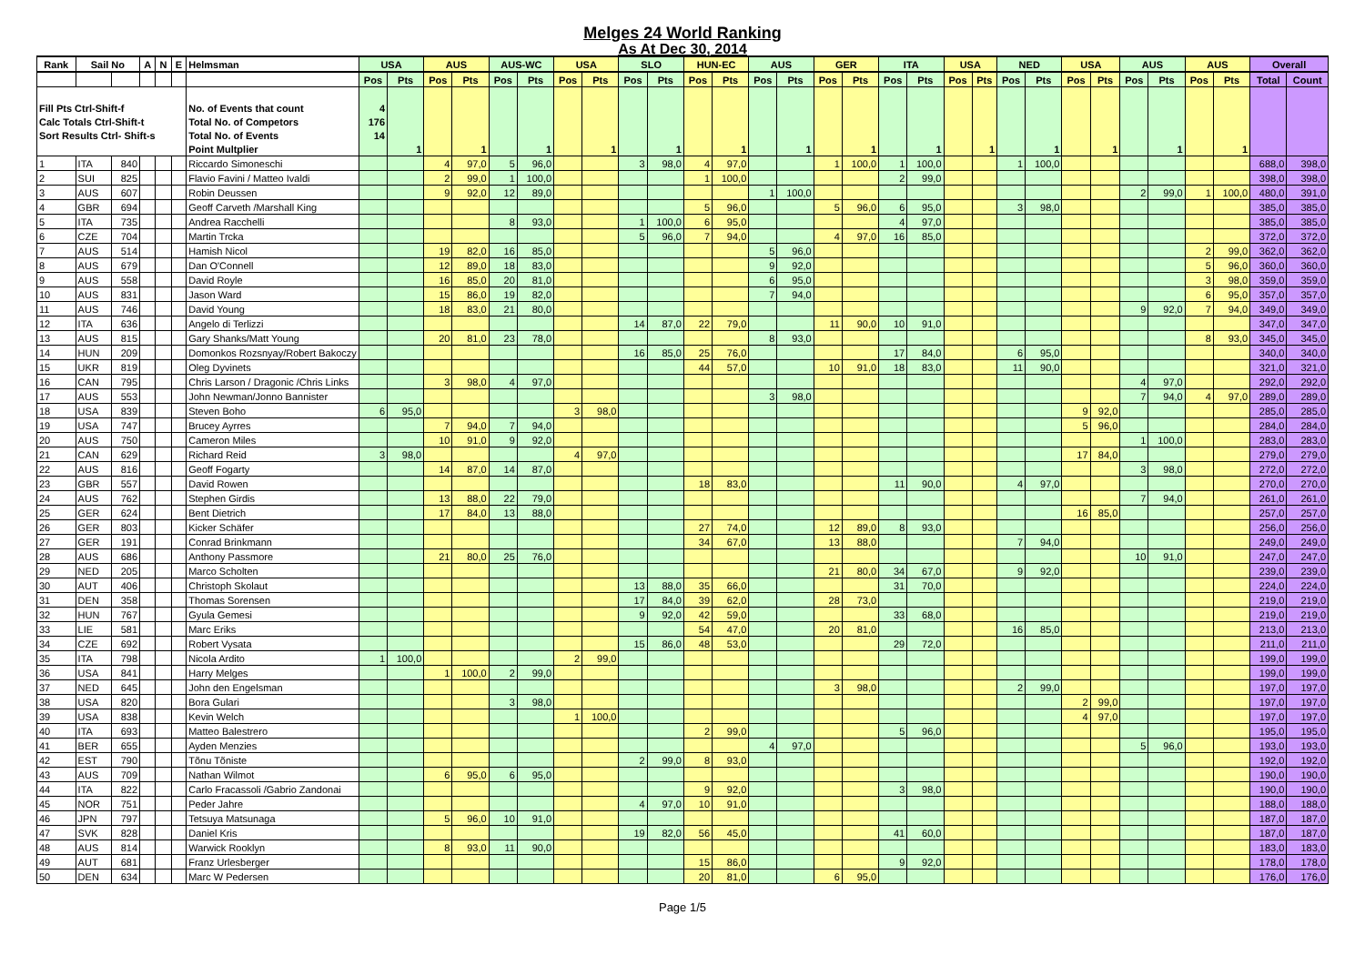Melges 24 World Ranking
As At Dec 30, 2014
| Rank | Sail No | | A | N | E | Helmsman | USA | | AUS | | AUS-WC | | USA | | SLO | | HUN-EC | | AUS | | GER | | ITA | | USA | | NED | | USA | | AUS | | AUS | | Overall | |
| --- | --- | --- | --- | --- | --- | --- | --- | --- | --- | --- | --- | --- | --- | --- | --- | --- | --- | --- | --- | --- | --- | --- | --- | --- | --- | --- | --- | --- | --- | --- | --- | --- | --- | --- | --- | --- |
| | | | | | | | Pos | Pts | Pos | Pts | Pos | Pts | Pos | Pts | Pos | Pts | Pos | Pts | Pos | Pts | Pos | Pts | Pos | Pts | Pos | Pts | Pos | Pts | Pos | Pts | Pos | Pts | Pos | Pts | Total | Count |
| Fill Pts Ctrl-Shift-f | | | | | | No. of Events that count | 4 | | | | | | | | | | | | | | | | | | | | | | | | | | | | | |
| Calc Totals Ctrl-Shift-t | | | | | | Total No. of Competors | 176 | | | | | | | | | | | | | | | | | | | | | | | | | | | | | |
| Sort Results Ctrl- Shift-s | | | | | | Total No. of Events | 14 | | | | | | | | | | | | | | | | | | | | | | | | | | | | | |
| | | | | | | Point Multplier | | 1 | | 1 | | 1 | | 1 | | 1 | | 1 | | 1 | | 1 | | 1 | | 1 | | 1 | | 1 | | 1 | | 1 | | |
| 1 | ITA | 840 | | | | Riccardo Simoneschi | | | 4 | 97,0 | 5 | 96,0 | | | 3 | 98,0 | 4 | 97,0 | | | 1 | 100,0 | 1 | 100,0 | | | 1 | 100,0 | | | | | | | 688,0 | 398,0 |
| 2 | SUI | 825 | | | | Flavio Favini / Matteo Ivaldi | | | 2 | 99,0 | 1 | 100,0 | | | | | 1 | 100,0 | | | | | 2 | 99,0 | | | | | | | | | | | 398,0 | 398,0 |
| 3 | AUS | 607 | | | | Robin Deussen | | | 9 | 92,0 | 12 | 89,0 | | | | | | | 1 | 100,0 | | | | | | | | | | | 2 | 99,0 | 1 | 100,0 | 480,0 | 391,0 |
| 4 | GBR | 694 | | | | Geoff Carveth /Marshall King | | | | | | | | | | | 5 | 96,0 | | | 5 | 96,0 | 6 | 95,0 | | | 3 | 98,0 | | | | | | | 385,0 | 385,0 |
| 5 | ITA | 735 | | | | Andrea Racchelli | | | | | 8 | 93,0 | | | 1 | 100,0 | 6 | 95,0 | | | | | 4 | 97,0 | | | | | | | | | | | 385,0 | 385,0 |
| 6 | CZE | 704 | | | | Martin Trcka | | | | | | | | | 5 | 96,0 | 7 | 94,0 | | | 4 | 97,0 | 16 | 85,0 | | | | | | | | | | | 372,0 | 372,0 |
| 7 | AUS | 514 | | | | Hamish Nicol | | | 19 | 82,0 | 16 | 85,0 | | | | | | | 5 | 96,0 | | | | | | | | | | | | | 2 | 99,0 | 362,0 | 362,0 |
| 8 | AUS | 679 | | | | Dan O'Connell | | | 12 | 89,0 | 18 | 83,0 | | | | | | | 9 | 92,0 | | | | | | | | | | | | | 5 | 96,0 | 360,0 | 360,0 |
| 9 | AUS | 558 | | | | David Royle | | | 16 | 85,0 | 20 | 81,0 | | | | | | | 6 | 95,0 | | | | | | | | | | | | | 3 | 98,0 | 359,0 | 359,0 |
| 10 | AUS | 831 | | | | Jason Ward | | | 15 | 86,0 | 19 | 82,0 | | | | | | | 7 | 94,0 | | | | | | | | | | | | | 6 | 95,0 | 357,0 | 357,0 |
| 11 | AUS | 746 | | | | David Young | | | 18 | 83,0 | 21 | 80,0 | | | | | | | | | | | | | | | | | | | 9 | 92,0 | 7 | 94,0 | 349,0 | 349,0 |
| 12 | ITA | 636 | | | | Angelo di Terlizzi | | | | | | | | | 14 | 87,0 | 22 | 79,0 | | | 11 | 90,0 | 10 | 91,0 | | | | | | | | | | | 347,0 | 347,0 |
| 13 | AUS | 815 | | | | Gary Shanks/Matt Young | | | 20 | 81,0 | 23 | 78,0 | | | | | | | 8 | 93,0 | | | | | | | | | | | | | 8 | 93,0 | 345,0 | 345,0 |
| 14 | HUN | 209 | | | | Domonkos Rozsnyay/Robert Bakoczy | | | | | | | | | 16 | 85,0 | 25 | 76,0 | | | | | 17 | 84,0 | | | 6 | 95,0 | | | | | | | 340,0 | 340,0 |
| 15 | UKR | 819 | | | | Oleg Dyvinets | | | | | | | | | | | 44 | 57,0 | | | 10 | 91,0 | 18 | 83,0 | | | 11 | 90,0 | | | | | | | 321,0 | 321,0 |
| 16 | CAN | 795 | | | | Chris Larson / Dragonic /Chris Links | | | 3 | 98,0 | 4 | 97,0 | | | | | | | | | | | | | | | | | | | 4 | 97,0 | | | 292,0 | 292,0 |
| 17 | AUS | 553 | | | | John Newman/Jonno Bannister | | | | | | | | | | | | | 3 | 98,0 | | | | | | | | | | | 7 | 94,0 | 4 | 97,0 | 289,0 | 289,0 |
| 18 | USA | 839 | | | | Steven Boho | 6 | 95,0 | | | | | 3 | 98,0 | | | | | | | | | | | | | | | 9 | 92,0 | | | | | 285,0 | 285,0 |
| 19 | USA | 747 | | | | Brucey Ayrres | | | 7 | 94,0 | 7 | 94,0 | | | | | | | | | | | | | | | | | 5 | 96,0 | | | | | 284,0 | 284,0 |
| 20 | AUS | 750 | | | | Cameron Miles | | | 10 | 91,0 | 9 | 92,0 | | | | | | | | | | | | | | | | | | | 1 | 100,0 | | | 283,0 | 283,0 |
| 21 | CAN | 629 | | | | Richard Reid | 3 | 98,0 | | | | | 4 | 97,0 | | | | | | | | | | | | | | | 17 | 84,0 | | | | | 279,0 | 279,0 |
| 22 | AUS | 816 | | | | Geoff Fogarty | | | 14 | 87,0 | 14 | 87,0 | | | | | | | | | | | | | | | | | | | 3 | 98,0 | | | 272,0 | 272,0 |
| 23 | GBR | 557 | | | | David Rowen | | | | | | | | | | | 18 | 83,0 | | | | | 11 | 90,0 | | | 4 | 97,0 | | | | | | | 270,0 | 270,0 |
| 24 | AUS | 762 | | | | Stephen Girdis | | | 13 | 88,0 | 22 | 79,0 | | | | | | | | | | | | | | | | | | | 7 | 94,0 | | | 261,0 | 261,0 |
| 25 | GER | 624 | | | | Bent Dietrich | | | 17 | 84,0 | 13 | 88,0 | | | | | | | | | | | | | | | | | 16 | 85,0 | | | | | 257,0 | 257,0 |
| 26 | GER | 803 | | | | Kicker Schäfer | | | | | | | | | | | 27 | 74,0 | | | 12 | 89,0 | 8 | 93,0 | | | | | | | | | | | 256,0 | 256,0 |
| 27 | GER | 191 | | | | Conrad Brinkmann | | | | | | | | | | | 34 | 67,0 | | | 13 | 88,0 | | | | | 7 | 94,0 | | | | | | | 249,0 | 249,0 |
| 28 | AUS | 686 | | | | Anthony Passmore | | | 21 | 80,0 | 25 | 76,0 | | | | | | | | | | | | | | | | | | | 10 | 91,0 | | | 247,0 | 247,0 |
| 29 | NED | 205 | | | | Marco Scholten | | | | | | | | | | | | | | | 21 | 80,0 | 34 | 67,0 | | | 9 | 92,0 | | | | | | | 239,0 | 239,0 |
| 30 | AUT | 406 | | | | Christoph Skolaut | | | | | | | | | 13 | 88,0 | 35 | 66,0 | | | | | 31 | 70,0 | | | | | | | | | | | 224,0 | 224,0 |
| 31 | DEN | 358 | | | | Thomas Sorensen | | | | | | | | | 17 | 84,0 | 39 | 62,0 | | | 28 | 73,0 | | | | | | | | | | | | | 219,0 | 219,0 |
| 32 | HUN | 767 | | | | Gyula Gemesi | | | | | | | | | 9 | 92,0 | 42 | 59,0 | | | | | 33 | 68,0 | | | | | | | | | | | 219,0 | 219,0 |
| 33 | LIE | 581 | | | | Marc Eriks | | | | | | | | | | | 54 | 47,0 | | | 20 | 81,0 | | | | | 16 | 85,0 | | | | | | | 213,0 | 213,0 |
| 34 | CZE | 692 | | | | Robert Vysata | | | | | | | | | 15 | 86,0 | 48 | 53,0 | | | | | 29 | 72,0 | | | | | | | | | | | 211,0 | 211,0 |
| 35 | ITA | 798 | | | | Nicola Ardito | 1 | 100,0 | | | | | 2 | 99,0 | | | | | | | | | | | | | | | | | | | | | 199,0 | 199,0 |
| 36 | USA | 841 | | | | Harry Melges | | | 1 | 100,0 | 2 | 99,0 | | | | | | | | | | | | | | | | | | | | | | | 199,0 | 199,0 |
| 37 | NED | 645 | | | | John den Engelsman | | | | | | | | | | | | | | | 3 | 98,0 | | | | | 2 | 99,0 | | | | | | | 197,0 | 197,0 |
| 38 | USA | 820 | | | | Bora Gulari | | | | | 3 | 98,0 | | | | | | | | | | | | | | | | | 2 | 99,0 | | | | | 197,0 | 197,0 |
| 39 | USA | 838 | | | | Kevin Welch | | | | | | | 1 | 100,0 | | | | | | | | | | | | | | | 4 | 97,0 | | | | | 197,0 | 197,0 |
| 40 | ITA | 693 | | | | Matteo Balestrero | | | | | | | | | | | 2 | 99,0 | | | | | 5 | 96,0 | | | | | | | | | | | 195,0 | 195,0 |
| 41 | BER | 655 | | | | Ayden Menzies | | | | | | | | | | | | | 4 | 97,0 | | | | | | | | | | | 5 | 96,0 | | | 193,0 | 193,0 |
| 42 | EST | 790 | | | | Tõnu Tõniste | | | | | | | | | 2 | 99,0 | 8 | 93,0 | | | | | | | | | | | | | | | | | 192,0 | 192,0 |
| 43 | AUS | 709 | | | | Nathan Wilmot | | | 6 | 95,0 | 6 | 95,0 | | | | | | | | | | | | | | | | | | | | | | | 190,0 | 190,0 |
| 44 | ITA | 822 | | | | Carlo Fracassoli /Gabrio Zandonai | | | | | | | | | | | 9 | 92,0 | | | | | 3 | 98,0 | | | | | | | | | | | 190,0 | 190,0 |
| 45 | NOR | 751 | | | | Peder Jahre | | | | | | | | | 4 | 97,0 | 10 | 91,0 | | | | | | | | | | | | | | | | | 188,0 | 188,0 |
| 46 | JPN | 797 | | | | Tetsuya Matsunaga | | | 5 | 96,0 | 10 | 91,0 | | | | | | | | | | | | | | | | | | | | | | | 187,0 | 187,0 |
| 47 | SVK | 828 | | | | Daniel Kris | | | | | | | | | 19 | 82,0 | 56 | 45,0 | | | | | 41 | 60,0 | | | | | | | | | | | 187,0 | 187,0 |
| 48 | AUS | 814 | | | | Warwick Rooklyn | | | 8 | 93,0 | 11 | 90,0 | | | | | | | | | | | | | | | | | | | | | | | 183,0 | 183,0 |
| 49 | AUT | 681 | | | | Franz Urlesberger | | | | | | | | | | | 15 | 86,0 | | | | | 9 | 92,0 | | | | | | | | | | | 178,0 | 178,0 |
| 50 | DEN | 634 | | | | Marc W Pedersen | | | | | | | | | | | 20 | 81,0 | | | 6 | 95,0 | | | | | | | | | | | | | 176,0 | 176,0 |
Page 1/5